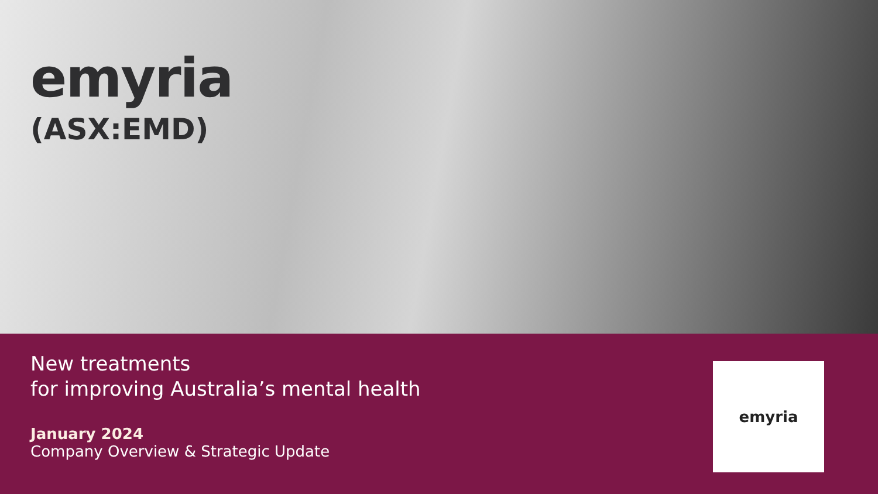emyria
(ASX:EMD)
New treatments
for improving Australia’s mental health
January 2024
Company Overview & Strategic Update
emyria